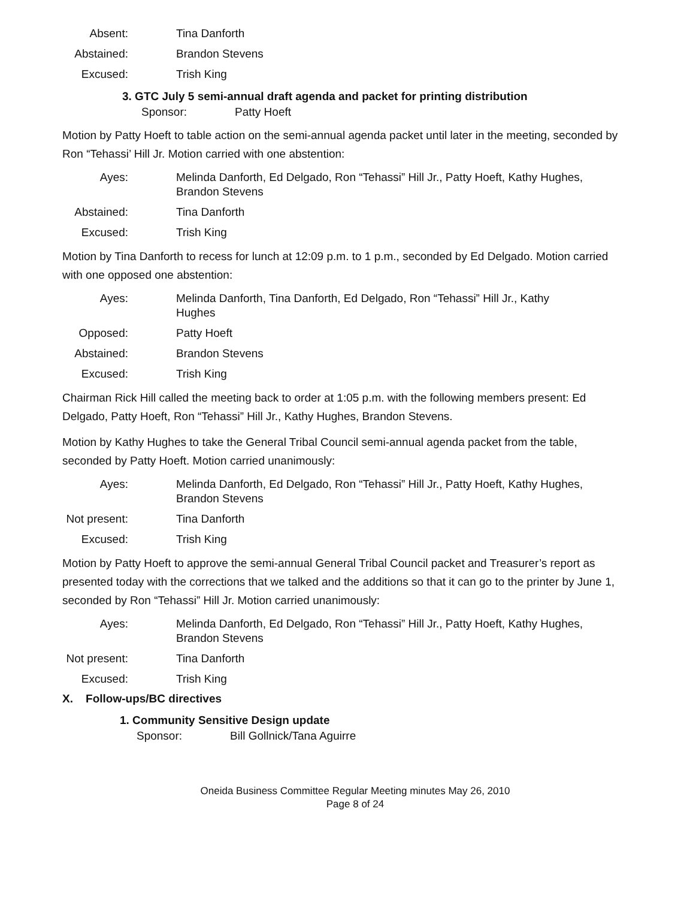Absent:
Tina Danforth
Abstained:
Brandon Stevens
Excused:
Trish King
3. GTC July 5 semi-annual draft agenda and packet for printing distribution
Sponsor: Patty Hoeft
Motion by Patty Hoeft to table action on the semi-annual agenda packet until later in the meeting, seconded by Ron “Tehassi’ Hill Jr. Motion carried with one abstention:
Ayes:
Melinda Danforth, Ed Delgado, Ron “Tehassi” Hill Jr., Patty Hoeft, Kathy Hughes, Brandon Stevens
Abstained:
Tina Danforth
Excused:
Trish King
Motion by Tina Danforth to recess for lunch at 12:09 p.m. to 1 p.m., seconded by Ed Delgado. Motion carried with one opposed one abstention:
Ayes:
Melinda Danforth, Tina Danforth, Ed Delgado, Ron “Tehassi” Hill Jr., Kathy Hughes
Opposed:
Patty Hoeft
Abstained:
Brandon Stevens
Excused:
Trish King
Chairman Rick Hill called the meeting back to order at 1:05 p.m. with the following members present: Ed Delgado, Patty Hoeft, Ron “Tehassi” Hill Jr., Kathy Hughes, Brandon Stevens.
Motion by Kathy Hughes to take the General Tribal Council semi-annual agenda packet from the table, seconded by Patty Hoeft. Motion carried unanimously:
Ayes:
Melinda Danforth, Ed Delgado, Ron “Tehassi” Hill Jr., Patty Hoeft, Kathy Hughes, Brandon Stevens
Not present:
Tina Danforth
Excused:
Trish King
Motion by Patty Hoeft to approve the semi-annual General Tribal Council packet and Treasurer’s report as presented today with the corrections that we talked and the additions so that it can go to the printer by June 1, seconded by Ron “Tehassi” Hill Jr. Motion carried unanimously:
Ayes:
Melinda Danforth, Ed Delgado, Ron “Tehassi” Hill Jr., Patty Hoeft, Kathy Hughes, Brandon Stevens
Not present:
Tina Danforth
Excused:
Trish King
X. Follow-ups/BC directives
1. Community Sensitive Design update
Sponsor: Bill Gollnick/Tana Aguirre
Oneida Business Committee Regular Meeting minutes May 26, 2010
Page 8 of 24